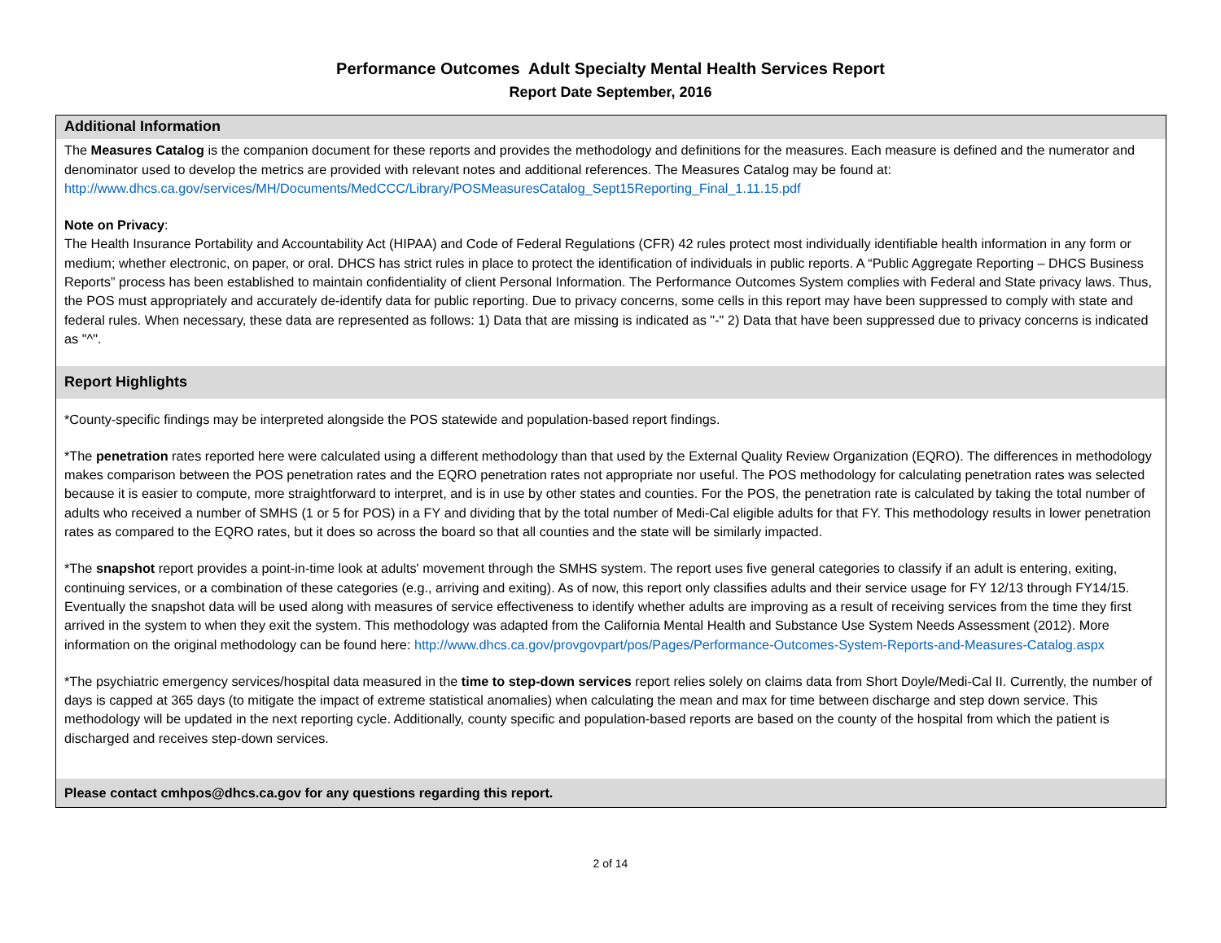Performance Outcomes Adult Specialty Mental Health Services Report
Report Date September, 2016
Additional Information
The Measures Catalog is the companion document for these reports and provides the methodology and definitions for the measures. Each measure is defined and the numerator and denominator used to develop the metrics are provided with relevant notes and additional references. The Measures Catalog may be found at:
http://www.dhcs.ca.gov/services/MH/Documents/MedCCC/Library/POSMeasuresCatalog_Sept15Reporting_Final_1.11.15.pdf
Note on Privacy:
The Health Insurance Portability and Accountability Act (HIPAA) and Code of Federal Regulations (CFR) 42 rules protect most individually identifiable health information in any form or medium; whether electronic, on paper, or oral. DHCS has strict rules in place to protect the identification of individuals in public reports. A “Public Aggregate Reporting – DHCS Business Reports” process has been established to maintain confidentiality of client Personal Information. The Performance Outcomes System complies with Federal and State privacy laws. Thus, the POS must appropriately and accurately de-identify data for public reporting. Due to privacy concerns, some cells in this report may have been suppressed to comply with state and federal rules. When necessary, these data are represented as follows: 1) Data that are missing is indicated as "-" 2) Data that have been suppressed due to privacy concerns is indicated as "^".
Report Highlights
*County-specific findings may be interpreted alongside the POS statewide and population-based report findings.
*The penetration rates reported here were calculated using a different methodology than that used by the External Quality Review Organization (EQRO). The differences in methodology makes comparison between the POS penetration rates and the EQRO penetration rates not appropriate nor useful. The POS methodology for calculating penetration rates was selected because it is easier to compute, more straightforward to interpret, and is in use by other states and counties. For the POS, the penetration rate is calculated by taking the total number of adults who received a number of SMHS (1 or 5 for POS) in a FY and dividing that by the total number of Medi-Cal eligible adults for that FY. This methodology results in lower penetration rates as compared to the EQRO rates, but it does so across the board so that all counties and the state will be similarly impacted.
*The snapshot report provides a point-in-time look at adults' movement through the SMHS system. The report uses five general categories to classify if an adult is entering, exiting, continuing services, or a combination of these categories (e.g., arriving and exiting). As of now, this report only classifies adults and their service usage for FY 12/13 through FY14/15. Eventually the snapshot data will be used along with measures of service effectiveness to identify whether adults are improving as a result of receiving services from the time they first arrived in the system to when they exit the system. This methodology was adapted from the California Mental Health and Substance Use System Needs Assessment (2012). More information on the original methodology can be found here: http://www.dhcs.ca.gov/provgovpart/pos/Pages/Performance-Outcomes-System-Reports-and-Measures-Catalog.aspx
*The psychiatric emergency services/hospital data measured in the time to step-down services report relies solely on claims data from Short Doyle/Medi-Cal II. Currently, the number of days is capped at 365 days (to mitigate the impact of extreme statistical anomalies) when calculating the mean and max for time between discharge and step down service. This methodology will be updated in the next reporting cycle. Additionally, county specific and population-based reports are based on the county of the hospital from which the patient is discharged and receives step-down services.
Please contact cmhpos@dhcs.ca.gov for any questions regarding this report.
2 of 14